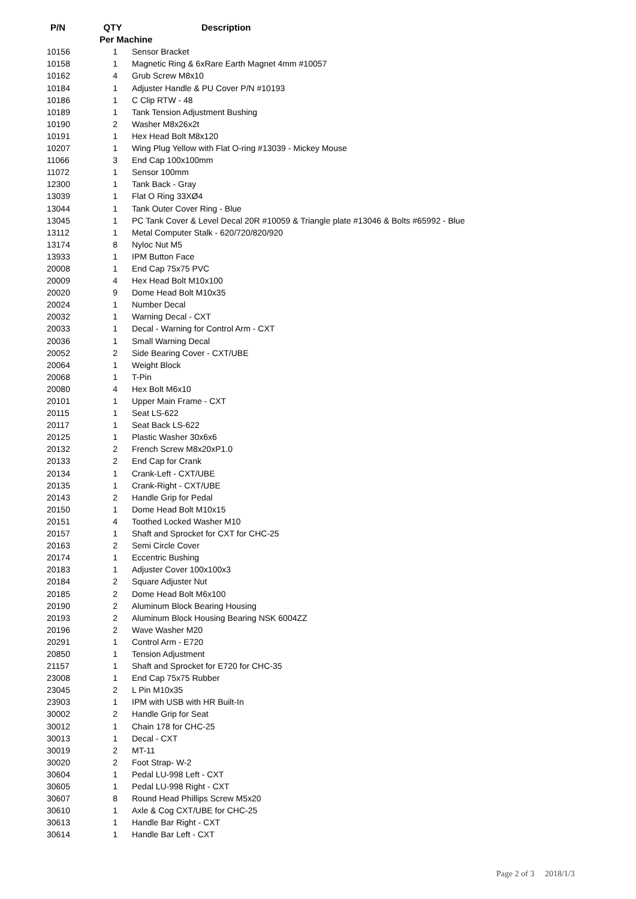| P/N | QTY | Description |
| --- | --- | --- |
| | Per Machine | |
| 10156 | 1 | Sensor Bracket |
| 10158 | 1 | Magnetic Ring & 6xRare Earth Magnet 4mm #10057 |
| 10162 | 4 | Grub Screw M8x10 |
| 10184 | 1 | Adjuster Handle & PU Cover P/N #10193 |
| 10186 | 1 | C Clip RTW - 48 |
| 10189 | 1 | Tank Tension Adjustment Bushing |
| 10190 | 2 | Washer M8x26x2t |
| 10191 | 1 | Hex Head Bolt M8x120 |
| 10207 | 1 | Wing Plug Yellow with Flat O-ring #13039 - Mickey Mouse |
| 11066 | 3 | End Cap 100x100mm |
| 11072 | 1 | Sensor 100mm |
| 12300 | 1 | Tank Back - Gray |
| 13039 | 1 | Flat O Ring 33XØ4 |
| 13044 | 1 | Tank Outer Cover Ring - Blue |
| 13045 | 1 | PC Tank Cover & Level Decal 20R #10059 & Triangle plate #13046 & Bolts #65992 - Blue |
| 13112 | 1 | Metal Computer Stalk - 620/720/820/920 |
| 13174 | 8 | Nyloc Nut M5 |
| 13933 | 1 | IPM Button Face |
| 20008 | 1 | End Cap 75x75 PVC |
| 20009 | 4 | Hex Head Bolt M10x100 |
| 20020 | 9 | Dome Head Bolt M10x35 |
| 20024 | 1 | Number Decal |
| 20032 | 1 | Warning Decal - CXT |
| 20033 | 1 | Decal - Warning for Control Arm - CXT |
| 20036 | 1 | Small Warning Decal |
| 20052 | 2 | Side Bearing Cover - CXT/UBE |
| 20064 | 1 | Weight Block |
| 20068 | 1 | T-Pin |
| 20080 | 4 | Hex Bolt M6x10 |
| 20101 | 1 | Upper Main Frame - CXT |
| 20115 | 1 | Seat LS-622 |
| 20117 | 1 | Seat Back LS-622 |
| 20125 | 1 | Plastic Washer 30x6x6 |
| 20132 | 2 | French Screw M8x20xP1.0 |
| 20133 | 2 | End Cap for Crank |
| 20134 | 1 | Crank-Left - CXT/UBE |
| 20135 | 1 | Crank-Right - CXT/UBE |
| 20143 | 2 | Handle Grip for Pedal |
| 20150 | 1 | Dome Head Bolt M10x15 |
| 20151 | 4 | Toothed Locked Washer M10 |
| 20157 | 1 | Shaft and Sprocket for CXT for CHC-25 |
| 20163 | 2 | Semi Circle Cover |
| 20174 | 1 | Eccentric Bushing |
| 20183 | 1 | Adjuster Cover 100x100x3 |
| 20184 | 2 | Square Adjuster Nut |
| 20185 | 2 | Dome Head Bolt M6x100 |
| 20190 | 2 | Aluminum Block Bearing Housing |
| 20193 | 2 | Aluminum Block Housing Bearing NSK 6004ZZ |
| 20196 | 2 | Wave Washer M20 |
| 20291 | 1 | Control Arm - E720 |
| 20850 | 1 | Tension Adjustment |
| 21157 | 1 | Shaft and Sprocket for E720 for CHC-35 |
| 23008 | 1 | End Cap 75x75 Rubber |
| 23045 | 2 | L Pin M10x35 |
| 23903 | 1 | IPM with USB with HR Built-In |
| 30002 | 2 | Handle Grip for Seat |
| 30012 | 1 | Chain 178 for CHC-25 |
| 30013 | 1 | Decal - CXT |
| 30019 | 2 | MT-11 |
| 30020 | 2 | Foot Strap- W-2 |
| 30604 | 1 | Pedal LU-998 Left - CXT |
| 30605 | 1 | Pedal LU-998 Right - CXT |
| 30607 | 8 | Round Head Phillips Screw M5x20 |
| 30610 | 1 | Axle & Cog CXT/UBE for CHC-25 |
| 30613 | 1 | Handle Bar Right - CXT |
| 30614 | 1 | Handle Bar Left - CXT |
Page 2 of 3 2018/1/3